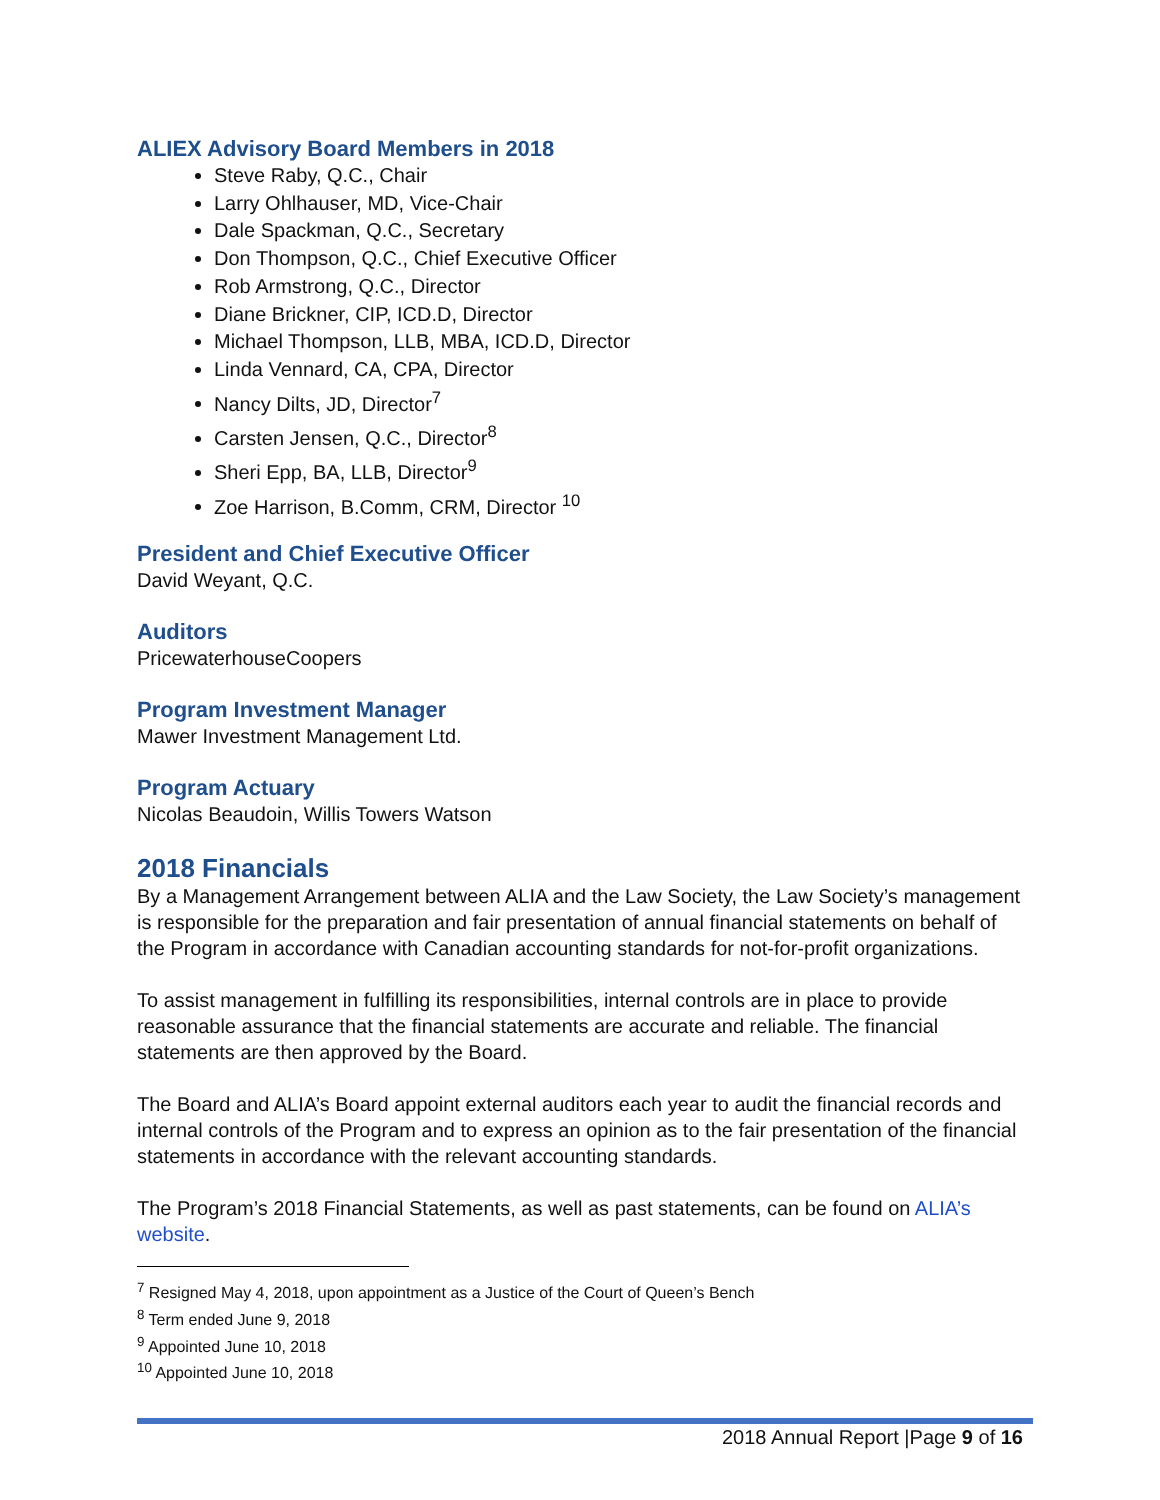ALIEX Advisory Board Members in 2018
Steve Raby, Q.C., Chair
Larry Ohlhauser, MD, Vice-Chair
Dale Spackman, Q.C., Secretary
Don Thompson, Q.C., Chief Executive Officer
Rob Armstrong, Q.C., Director
Diane Brickner, CIP, ICD.D, Director
Michael Thompson, LLB, MBA, ICD.D, Director
Linda Vennard, CA, CPA, Director
Nancy Dilts, JD, Director<sup>7</sup>
Carsten Jensen, Q.C., Director<sup>8</sup>
Sheri Epp, BA, LLB, Director<sup>9</sup>
Zoe Harrison, B.Comm, CRM, Director <sup>10</sup>
President and Chief Executive Officer
David Weyant, Q.C.
Auditors
PricewaterhouseCoopers
Program Investment Manager
Mawer Investment Management Ltd.
Program Actuary
Nicolas Beaudoin, Willis Towers Watson
2018 Financials
By a Management Arrangement between ALIA and the Law Society, the Law Society’s management is responsible for the preparation and fair presentation of annual financial statements on behalf of the Program in accordance with Canadian accounting standards for not-for-profit organizations.
To assist management in fulfilling its responsibilities, internal controls are in place to provide reasonable assurance that the financial statements are accurate and reliable. The financial statements are then approved by the Board.
The Board and ALIA’s Board appoint external auditors each year to audit the financial records and internal controls of the Program and to express an opinion as to the fair presentation of the financial statements in accordance with the relevant accounting standards.
The Program’s 2018 Financial Statements, as well as past statements, can be found on ALIA’s website.
<sup>7</sup> Resigned May 4, 2018, upon appointment as a Justice of the Court of Queen’s Bench
<sup>8</sup> Term ended June 9, 2018
<sup>9</sup> Appointed June 10, 2018
<sup>10</sup> Appointed June 10, 2018
2018 Annual Report |Page 9 of 16